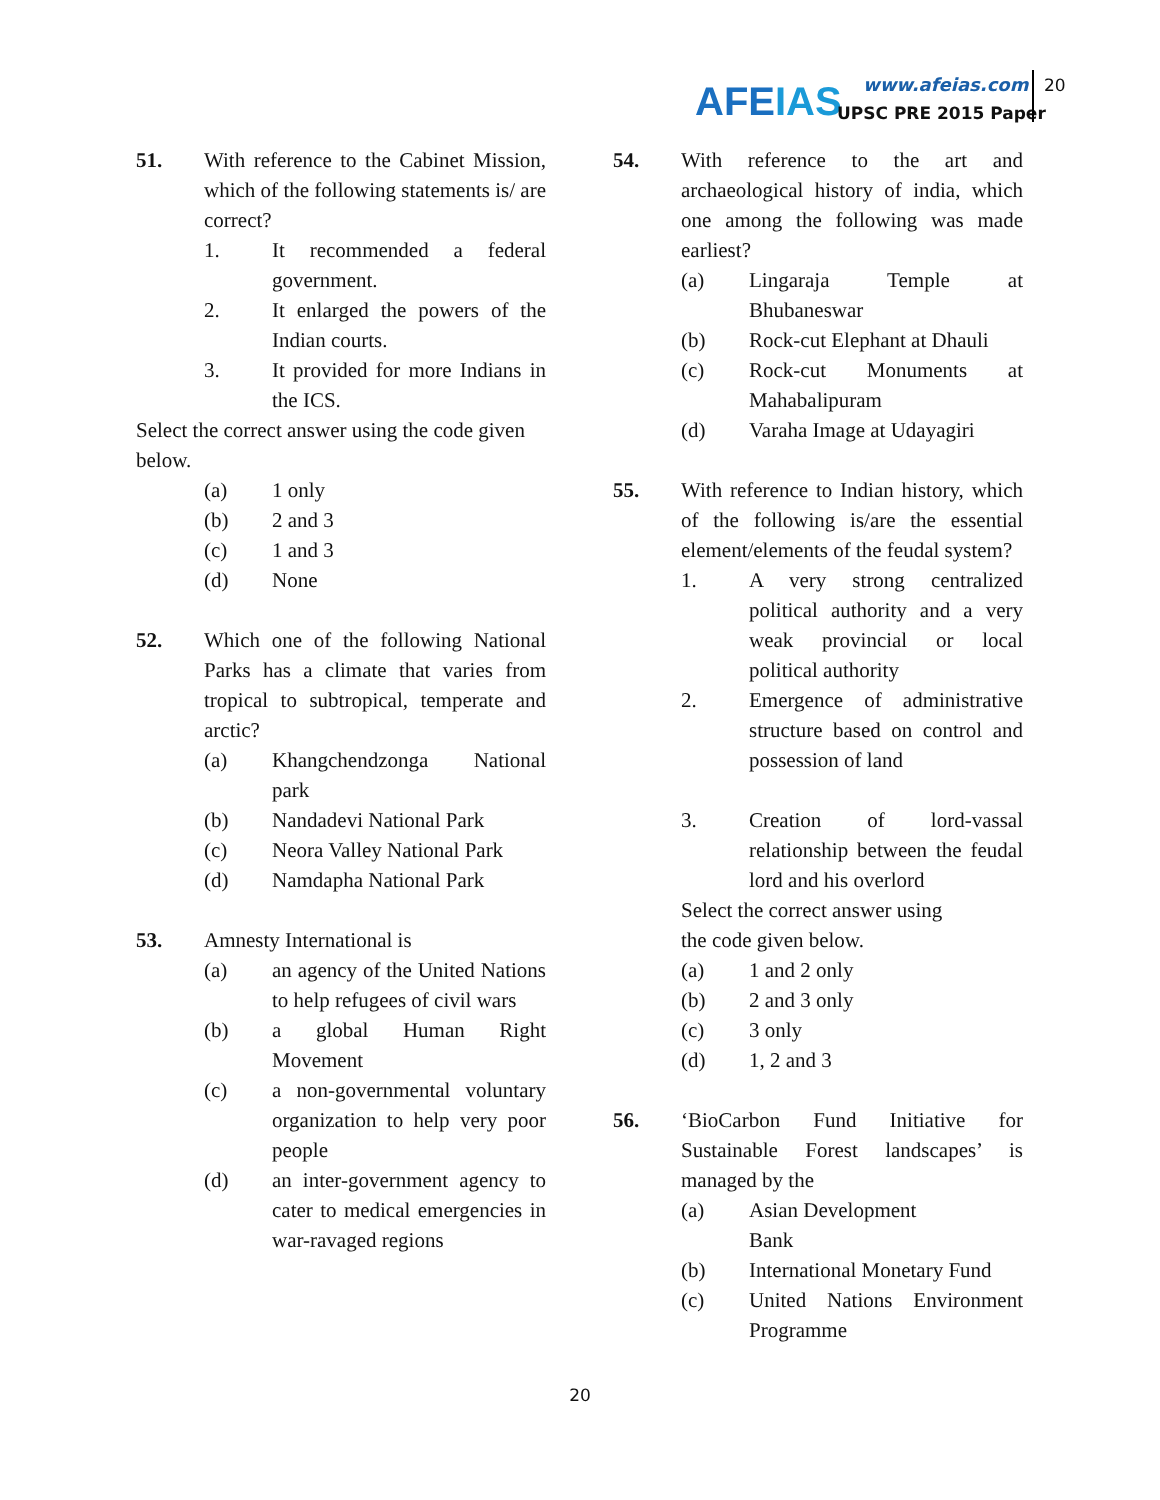AFEIAS
www.afeias.com
UPSC PRE 2015 Paper
20
51. With reference to the Cabinet Mission, which of the following statements is/ are correct?
1. It recommended a federal government.
2. It enlarged the powers of the Indian courts.
3. It provided for more Indians in the ICS.
Select the correct answer using the code given below.
(a) 1 only
(b) 2 and 3
(c) 1 and 3
(d) None
52. Which one of the following National Parks has a climate that varies from tropical to subtropical, temperate and arctic?
(a) Khangchendzonga National park
(b) Nandadevi National Park
(c) Neora Valley National Park
(d) Namdapha National Park
53. Amnesty International is
(a) an agency of the United Nations to help refugees of civil wars
(b) a global Human Right Movement
(c) a non-governmental voluntary organization to help very poor people
(d) an inter-government agency to cater to medical emergencies in war-ravaged regions
54. With reference to the art and archaeological history of india, which one among the following was made earliest?
(a) Lingaraja Temple at Bhubaneswar
(b) Rock-cut Elephant at Dhauli
(c) Rock-cut Monuments at Mahabalipuram
(d) Varaha Image at Udayagiri
55. With reference to Indian history, which of the following is/are the essential element/elements of the feudal system?
1. A very strong centralized political authority and a very weak provincial or local political authority
2. Emergence of administrative structure based on control and possession of land
3. Creation of lord-vassal relationship between the feudal lord and his overlord
Select the correct answer using
the code given below.
(a) 1 and 2 only
(b) 2 and 3 only
(c) 3 only
(d) 1, 2 and 3
56. ‘BioCarbon Fund Initiative for Sustainable Forest landscapes’ is managed by the
(a) Asian Development
Bank
(b) International Monetary Fund
(c) United Nations Environment Programme
20